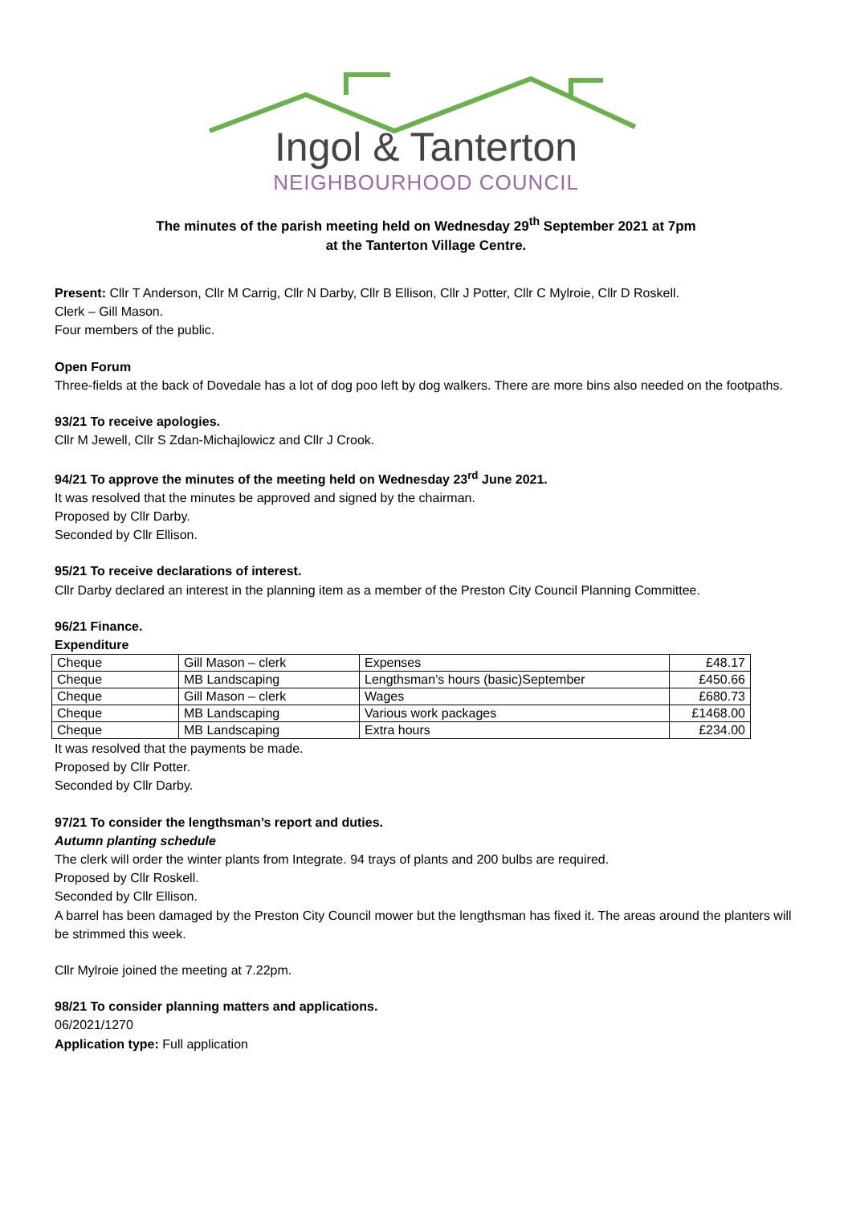Ingol & Tanterton
NEIGHBOURHOOD COUNCIL
The minutes of the parish meeting held on Wednesday 29<sup>th</sup> September 2021 at 7pm
at the Tanterton Village Centre.
Present: Cllr T Anderson, Cllr M Carrig, Cllr N Darby, Cllr B Ellison, Cllr J Potter, Cllr C Mylroie, Cllr D Roskell.
Clerk – Gill Mason.
Four members of the public.
Open Forum
Three-fields at the back of Dovedale has a lot of dog poo left by dog walkers. There are more bins also needed on the footpaths.
93/21 To receive apologies.
Cllr M Jewell, Cllr S Zdan-Michajlowicz and Cllr J Crook.
94/21 To approve the minutes of the meeting held on Wednesday 23<sup>rd</sup> June 2021.
It was resolved that the minutes be approved and signed by the chairman.
Proposed by Cllr Darby.
Seconded by Cllr Ellison.
95/21 To receive declarations of interest.
Cllr Darby declared an interest in the planning item as a member of the Preston City Council Planning Committee.
96/21 Finance.
Expenditure
| Cheque | Gill Mason – clerk | Expenses | £48.17 |
| Cheque | MB Landscaping | Lengthsman’s hours (basic)September | £450.66 |
| Cheque | Gill Mason – clerk | Wages | £680.73 |
| Cheque | MB Landscaping | Various work packages | £1468.00 |
| Cheque | MB Landscaping | Extra hours | £234.00 |
It was resolved that the payments be made.
Proposed by Cllr Potter.
Seconded by Cllr Darby.
97/21 To consider the lengthsman’s report and duties.
Autumn planting schedule
The clerk will order the winter plants from Integrate. 94 trays of plants and 200 bulbs are required.
Proposed by Cllr Roskell.
Seconded by Cllr Ellison.
A barrel has been damaged by the Preston City Council mower but the lengthsman has fixed it. The areas around the planters will be strimmed this week.
Cllr Mylroie joined the meeting at 7.22pm.
98/21 To consider planning matters and applications.
06/2021/1270
Application type: Full application